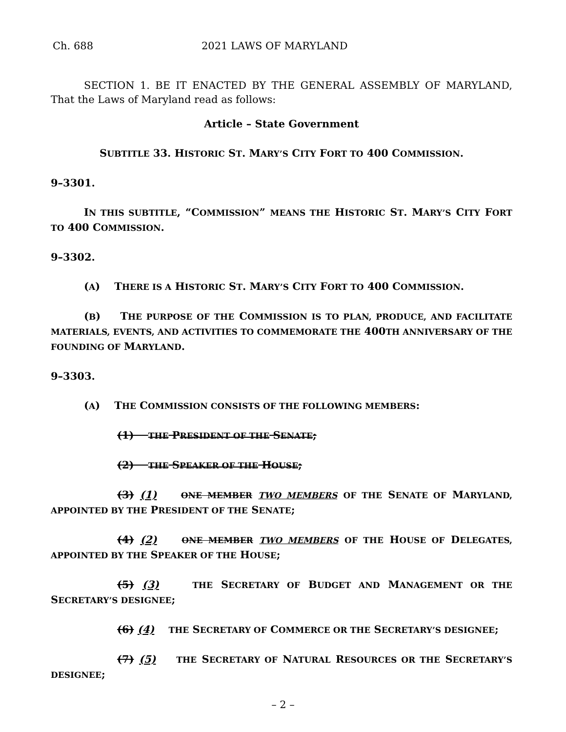Ch. 688 2021 LAWS OF MARYLAND
SECTION 1. BE IT ENACTED BY THE GENERAL ASSEMBLY OF MARYLAND, That the Laws of Maryland read as follows:
Article – State Government
SUBTITLE 33. HISTORIC ST. MARY’S CITY FORT TO 400 COMMISSION.
9–3301.
IN THIS SUBTITLE, “COMMISSION” MEANS THE HISTORIC ST. MARY’S CITY FORT TO 400 COMMISSION.
9–3302.
(A) THERE IS A HISTORIC ST. MARY’S CITY FORT TO 400 COMMISSION.
(B) THE PURPOSE OF THE COMMISSION IS TO PLAN, PRODUCE, AND FACILITATE MATERIALS, EVENTS, AND ACTIVITIES TO COMMEMORATE THE 400TH ANNIVERSARY OF THE FOUNDING OF MARYLAND.
9–3303.
(A) THE COMMISSION CONSISTS OF THE FOLLOWING MEMBERS:
(1) THE PRESIDENT OF THE SENATE;
(2) THE SPEAKER OF THE HOUSE;
(3) (1) ONE MEMBER TWO MEMBERS OF THE SENATE OF MARYLAND, APPOINTED BY THE PRESIDENT OF THE SENATE;
(4) (2) ONE MEMBER TWO MEMBERS OF THE HOUSE OF DELEGATES, APPOINTED BY THE SPEAKER OF THE HOUSE;
(5) (3) THE SECRETARY OF BUDGET AND MANAGEMENT OR THE SECRETARY’S DESIGNEE;
(6) (4) THE SECRETARY OF COMMERCE OR THE SECRETARY’S DESIGNEE;
(7) (5) THE SECRETARY OF NATURAL RESOURCES OR THE SECRETARY’S DESIGNEE;
– 2 –